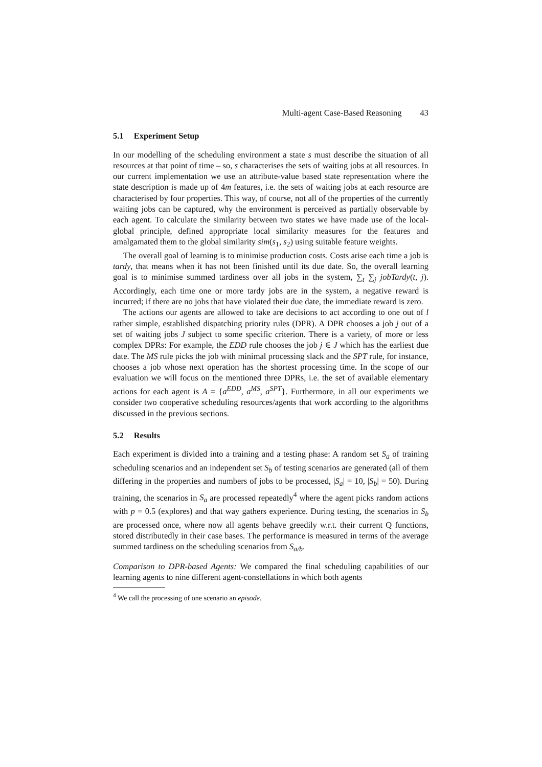Multi-agent Case-Based Reasoning 43
5.1 Experiment Setup
In our modelling of the scheduling environment a state s must describe the situation of all resources at that point of time – so, s characterises the sets of waiting jobs at all resources. In our current implementation we use an attribute-value based state representation where the state description is made up of 4m features, i.e. the sets of waiting jobs at each resource are characterised by four properties. This way, of course, not all of the properties of the currently waiting jobs can be captured, why the environment is perceived as partially observable by each agent. To calculate the similarity between two states we have made use of the local-global principle, defined appropriate local similarity measures for the features and amalgamated them to the global similarity sim(s<sub>1</sub>, s<sub>2</sub>) using suitable feature weights.
The overall goal of learning is to minimise production costs. Costs arise each time a job is tardy, that means when it has not been finished until its due date. So, the overall learning goal is to minimise summed tardiness over all jobs in the system, ∑<sub>t</sub> ∑<sub>j</sub> jobTardy(t, j). Accordingly, each time one or more tardy jobs are in the system, a negative reward is incurred; if there are no jobs that have violated their due date, the immediate reward is zero.
The actions our agents are allowed to take are decisions to act according to one out of l rather simple, established dispatching priority rules (DPR). A DPR chooses a job j out of a set of waiting jobs J subject to some specific criterion. There is a variety, of more or less complex DPRs: For example, the EDD rule chooses the job j ∈ J which has the earliest due date. The MS rule picks the job with minimal processing slack and the SPT rule, for instance, chooses a job whose next operation has the shortest processing time. In the scope of our evaluation we will focus on the mentioned three DPRs, i.e. the set of available elementary actions for each agent is A = {a<sup>EDD</sup>, a<sup>MS</sup>, a<sup>SPT</sup>}. Furthermore, in all our experiments we consider two cooperative scheduling resources/agents that work according to the algorithms discussed in the previous sections.
5.2 Results
Each experiment is divided into a training and a testing phase: A random set S<sub>a</sub> of training scheduling scenarios and an independent set S<sub>b</sub> of testing scenarios are generated (all of them differing in the properties and numbers of jobs to be processed, |S<sub>a</sub>| = 10, |S<sub>b</sub>| = 50). During training, the scenarios in S<sub>a</sub> are processed repeatedly<sup>4</sup> where the agent picks random actions with p = 0.5 (explores) and that way gathers experience. During testing, the scenarios in S<sub>b</sub> are processed once, where now all agents behave greedily w.r.t. their current Q functions, stored distributedly in their case bases. The performance is measured in terms of the average summed tardiness on the scheduling scenarios from S<sub>a/b</sub>.
Comparison to DPR-based Agents: We compared the final scheduling capabilities of our learning agents to nine different agent-constellations in which both agents
<sup>4</sup> We call the processing of one scenario an episode.